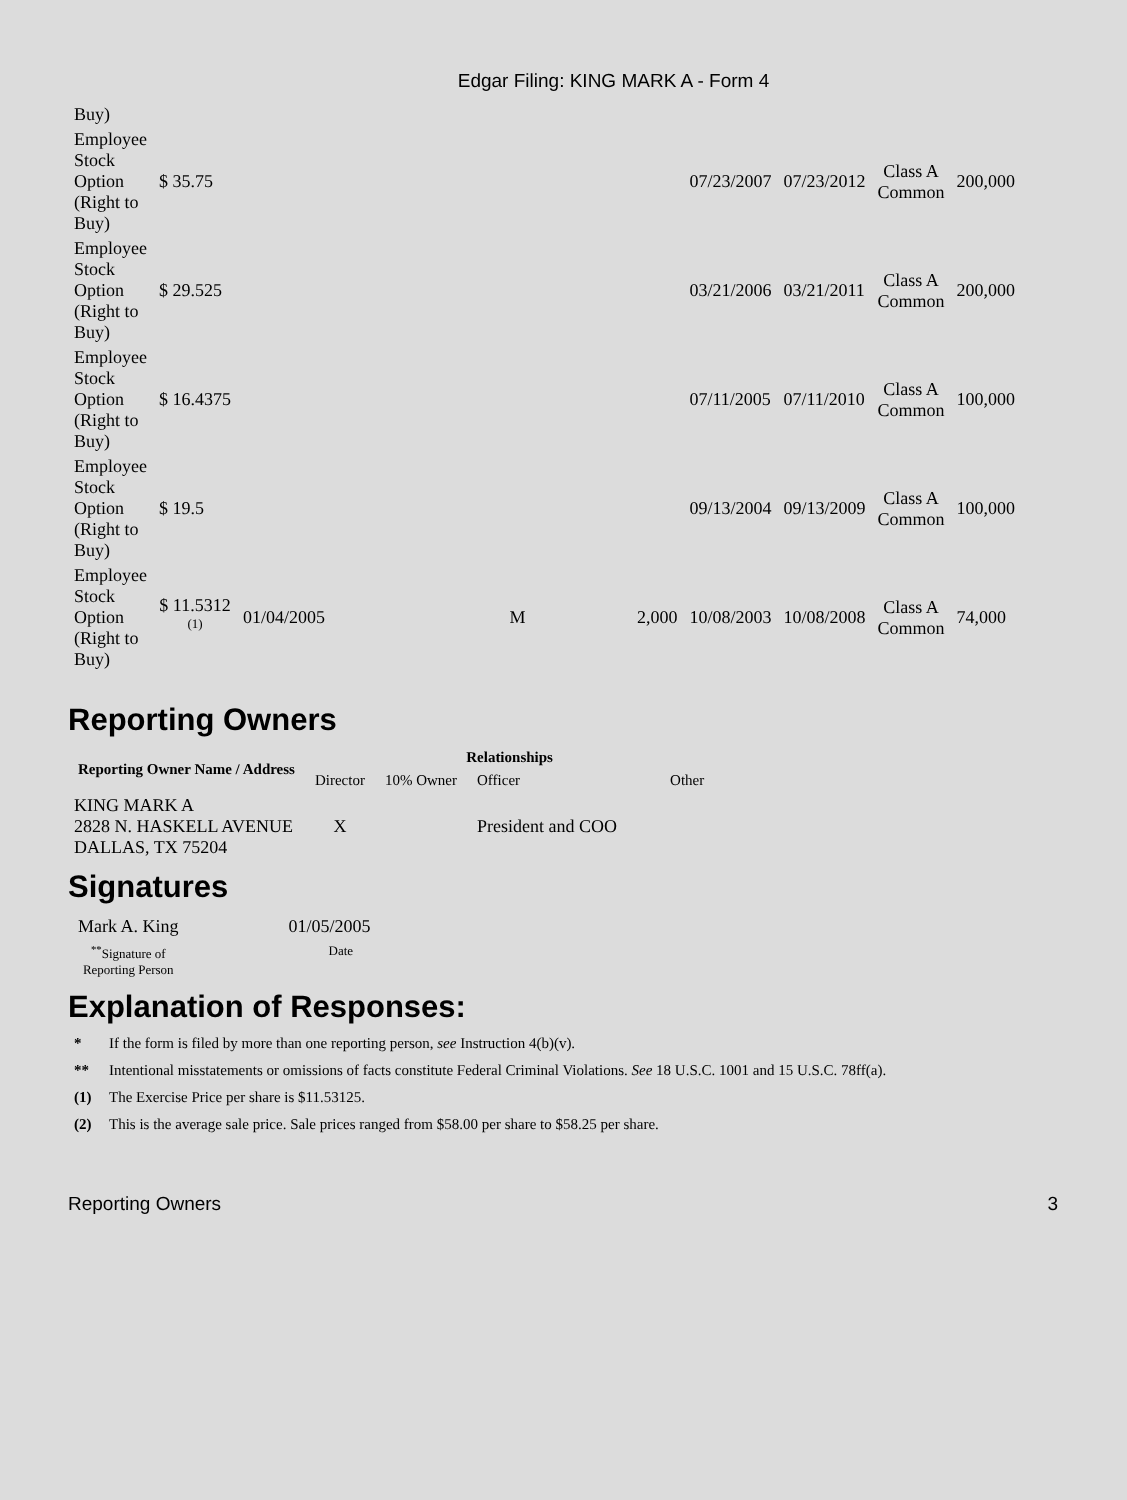Edgar Filing: KING MARK A - Form 4
| Buy) | | | | | | | | |
| Employee Stock Option (Right to Buy) | $ 35.75 | | | | 07/23/2007 | 07/23/2012 | Class A Common | 200,000 |
| Employee Stock Option (Right to Buy) | $ 29.525 | | | | 03/21/2006 | 03/21/2011 | Class A Common | 200,000 |
| Employee Stock Option (Right to Buy) | $ 16.4375 | | | | 07/11/2005 | 07/11/2010 | Class A Common | 100,000 |
| Employee Stock Option (Right to Buy) | $ 19.5 | | | | 09/13/2004 | 09/13/2009 | Class A Common | 100,000 |
| Employee Stock Option (Right to Buy) | $ 11.5312 <sup>(1)</sup> | 01/04/2005 M | | 2,000 | 10/08/2003 | 10/08/2008 | Class A Common | 74,000 |
Reporting Owners
| Reporting Owner Name / Address | Relationships | | | |
| --- | --- | --- | --- | --- |
| | Director | 10% Owner | Officer | Other |
| KING MARK A 2828 N. HASKELL AVENUE DALLAS, TX 75204 | X | | President and COO | |
Signatures
| Mark A. King | 01/05/2005 |
| <sup>**</sup> Signature of Reporting Person | Date |
Explanation of Responses:
* If the form is filed by more than one reporting person, see Instruction 4(b)(v).
** Intentional misstatements or omissions of facts constitute Federal Criminal Violations. See 18 U.S.C. 1001 and 15 U.S.C. 78ff(a).
(1) The Exercise Price per share is $11.53125.
(2) This is the average sale price. Sale prices ranged from $58.00 per share to $58.25 per share.
Reporting Owners 3